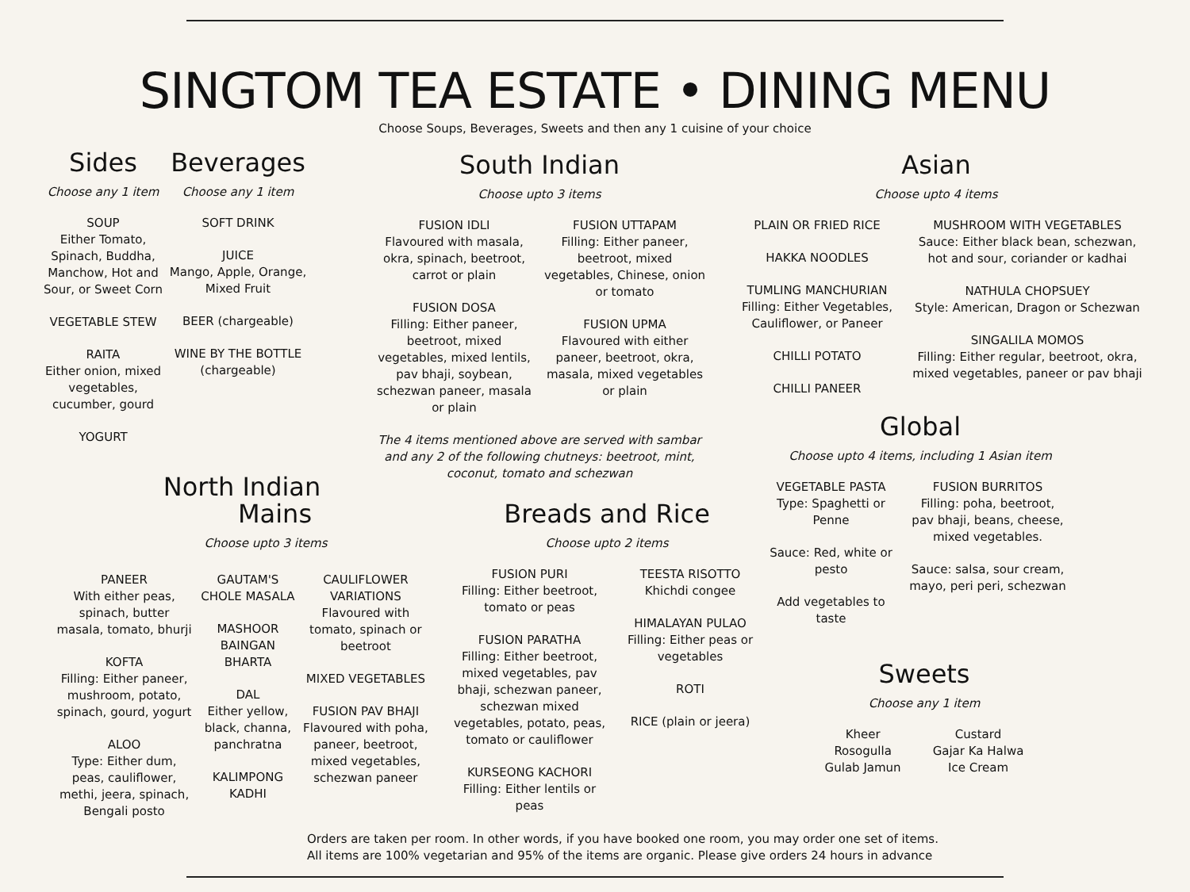SINGTOM TEA ESTATE • DINING MENU
Choose Soups, Beverages, Sweets and then any 1 cuisine of your choice
Sides
Choose any 1 item
SOUP
Either Tomato, Spinach, Buddha, Manchow, Hot and Sour, or Sweet Corn
VEGETABLE STEW
RAITA
Either onion, mixed vegetables, cucumber, gourd
YOGURT
Beverages
Choose any 1 item
SOFT DRINK
JUICE
Mango, Apple, Orange, Mixed Fruit
BEER (chargeable)
WINE BY THE BOTTLE (chargeable)
South Indian
Choose upto 3 items
FUSION IDLI
Flavoured with masala, okra, spinach, beetroot, carrot or plain
FUSION DOSA
Filling: Either paneer, beetroot, mixed vegetables, mixed lentils, pav bhaji, soybean, schezwan paneer, masala or plain
FUSION UTTAPAM
Filling: Either paneer, beetroot, mixed vegetables, Chinese, onion or tomato
FUSION UPMA
Flavoured with either paneer, beetroot, okra, masala, mixed vegetables or plain
The 4 items mentioned above are served with sambar and any 2 of the following chutneys: beetroot, mint, coconut, tomato and schezwan
Asian
Choose upto 4 items
PLAIN OR FRIED RICE
HAKKA NOODLES
TUMLING MANCHURIAN
Filling: Either Vegetables, Cauliflower, or Paneer
CHILLI POTATO
CHILLI PANEER
MUSHROOM WITH VEGETABLES
Sauce: Either black bean, schezwan, hot and sour, coriander or kadhai
NATHULA CHOPSUEY
Style: American, Dragon or Schezwan
SINGALILA MOMOS
Filling: Either regular, beetroot, okra, mixed vegetables, paneer or pav bhaji
Global
Choose upto 4 items, including 1 Asian item
VEGETABLE PASTA
Type: Spaghetti or Penne
Sauce: Red, white or pesto
Add vegetables to taste
FUSION BURRITOS
Filling: poha, beetroot, pav bhaji, beans, cheese, mixed vegetables.
Sauce: salsa, sour cream, mayo, peri peri, schezwan
Sweets
Choose any 1 item
Kheer
Rosogulla
Gulab Jamun
Custard
Gajar Ka Halwa
Ice Cream
North Indian
Mains
Choose upto 3 items
PANEER
With either peas, spinach, butter masala, tomato, bhurji
KOFTA
Filling: Either paneer, mushroom, potato, spinach, gourd, yogurt
ALOO
Type: Either dum, peas, cauliflower, methi, jeera, spinach, Bengali posto
GAUTAM'S CHOLE MASALA
MASHOOR BAINGAN BHARTA
DAL
Either yellow, black, channa, panchratna
KALIMPONG KADHI
CAULIFLOWER VARIATIONS
Flavoured with tomato, spinach or beetroot
MIXED VEGETABLES
FUSION PAV BHAJI
Flavoured with poha, paneer, beetroot, mixed vegetables, schezwan paneer
Breads and Rice
Choose upto 2 items
FUSION PURI
Filling: Either beetroot, tomato or peas
FUSION PARATHA
Filling: Either beetroot, mixed vegetables, pav bhaji, schezwan paneer, schezwan mixed vegetables, potato, peas, tomato or cauliflower
KURSEONG KACHORI
Filling: Either lentils or peas
TEESTA RISOTTO
Khichdi congee
HIMALAYAN PULAO
Filling: Either peas or vegetables
ROTI
RICE (plain or jeera)
Orders are taken per room. In other words, if you have booked one room, you may order one set of items.
All items are 100% vegetarian and 95% of the items are organic. Please give orders 24 hours in advance